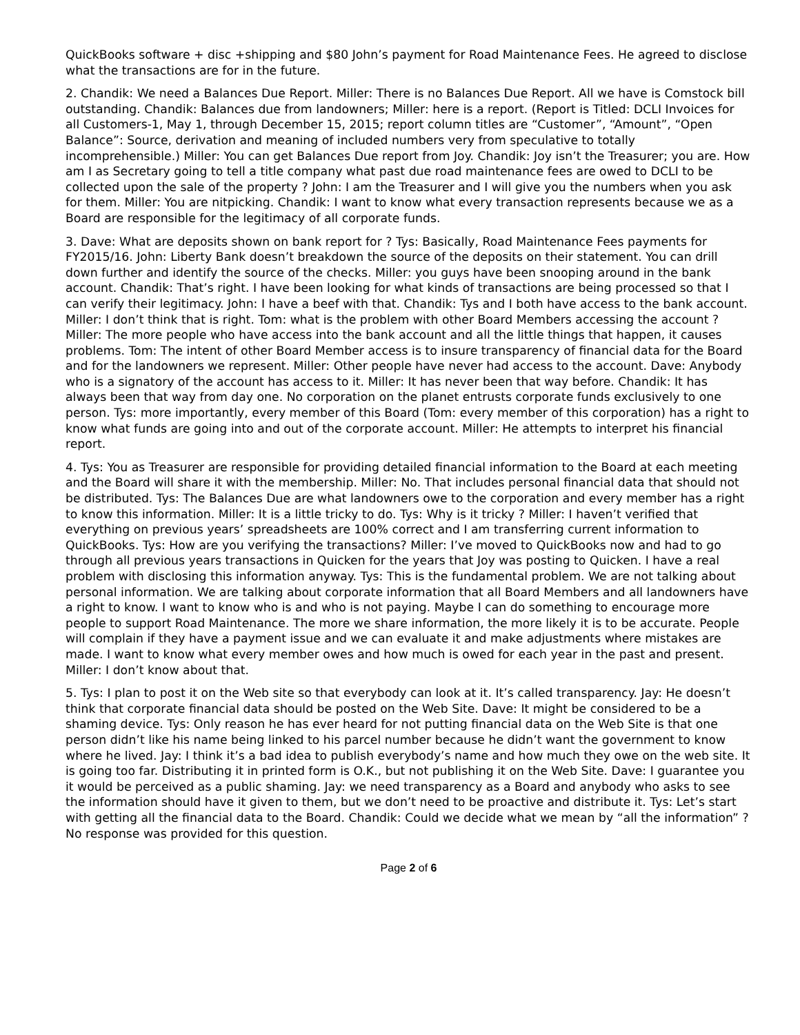QuickBooks software + disc +shipping and $80 John’s payment for Road Maintenance Fees. He agreed to disclose what the transactions are for in the future.
2. Chandik: We need a Balances Due Report. Miller: There is no Balances Due Report. All we have is Comstock bill outstanding. Chandik: Balances due from landowners; Miller: here is a report. (Report is Titled: DCLI Invoices for all Customers-1, May 1, through December 15, 2015; report column titles are “Customer”, “Amount”, “Open Balance”: Source, derivation and meaning of included numbers very from speculative to totally incomprehensible.) Miller: You can get Balances Due report from Joy. Chandik: Joy isn’t the Treasurer; you are. How am I as Secretary going to tell a title company what past due road maintenance fees are owed to DCLI to be collected upon the sale of the property ? John: I am the Treasurer and I will give you the numbers when you ask for them. Miller: You are nitpicking. Chandik: I want to know what every transaction represents because we as a Board are responsible for the legitimacy of all corporate funds.
3. Dave: What are deposits shown on bank report for ? Tys: Basically, Road Maintenance Fees payments for FY2015/16. John: Liberty Bank doesn’t breakdown the source of the deposits on their statement. You can drill down further and identify the source of the checks. Miller: you guys have been snooping around in the bank account. Chandik: That’s right. I have been looking for what kinds of transactions are being processed so that I can verify their legitimacy. John: I have a beef with that. Chandik: Tys and I both have access to the bank account. Miller: I don’t think that is right. Tom: what is the problem with other Board Members accessing the account ? Miller: The more people who have access into the bank account and all the little things that happen, it causes problems. Tom: The intent of other Board Member access is to insure transparency of financial data for the Board and for the landowners we represent. Miller: Other people have never had access to the account. Dave: Anybody who is a signatory of the account has access to it. Miller: It has never been that way before. Chandik: It has always been that way from day one. No corporation on the planet entrusts corporate funds exclusively to one person. Tys: more importantly, every member of this Board (Tom: every member of this corporation) has a right to know what funds are going into and out of the corporate account. Miller: He attempts to interpret his financial report.
4. Tys: You as Treasurer are responsible for providing detailed financial information to the Board at each meeting and the Board will share it with the membership. Miller: No. That includes personal financial data that should not be distributed. Tys: The Balances Due are what landowners owe to the corporation and every member has a right to know this information. Miller: It is a little tricky to do. Tys: Why is it tricky ? Miller: I haven’t verified that everything on previous years’ spreadsheets are 100% correct and I am transferring current information to QuickBooks. Tys: How are you verifying the transactions? Miller: I’ve moved to QuickBooks now and had to go through all previous years transactions in Quicken for the years that Joy was posting to Quicken. I have a real problem with disclosing this information anyway. Tys: This is the fundamental problem. We are not talking about personal information. We are talking about corporate information that all Board Members and all landowners have a right to know. I want to know who is and who is not paying. Maybe I can do something to encourage more people to support Road Maintenance. The more we share information, the more likely it is to be accurate. People will complain if they have a payment issue and we can evaluate it and make adjustments where mistakes are made. I want to know what every member owes and how much is owed for each year in the past and present. Miller: I don’t know about that.
5. Tys: I plan to post it on the Web site so that everybody can look at it. It’s called transparency. Jay: He doesn’t think that corporate financial data should be posted on the Web Site. Dave: It might be considered to be a shaming device. Tys: Only reason he has ever heard for not putting financial data on the Web Site is that one person didn’t like his name being linked to his parcel number because he didn’t want the government to know where he lived. Jay: I think it’s a bad idea to publish everybody’s name and how much they owe on the web site. It is going too far. Distributing it in printed form is O.K., but not publishing it on the Web Site. Dave: I guarantee you it would be perceived as a public shaming. Jay: we need transparency as a Board and anybody who asks to see the information should have it given to them, but we don’t need to be proactive and distribute it. Tys: Let’s start with getting all the financial data to the Board. Chandik: Could we decide what we mean by “all the information” ? No response was provided for this question.
Page 2 of 6